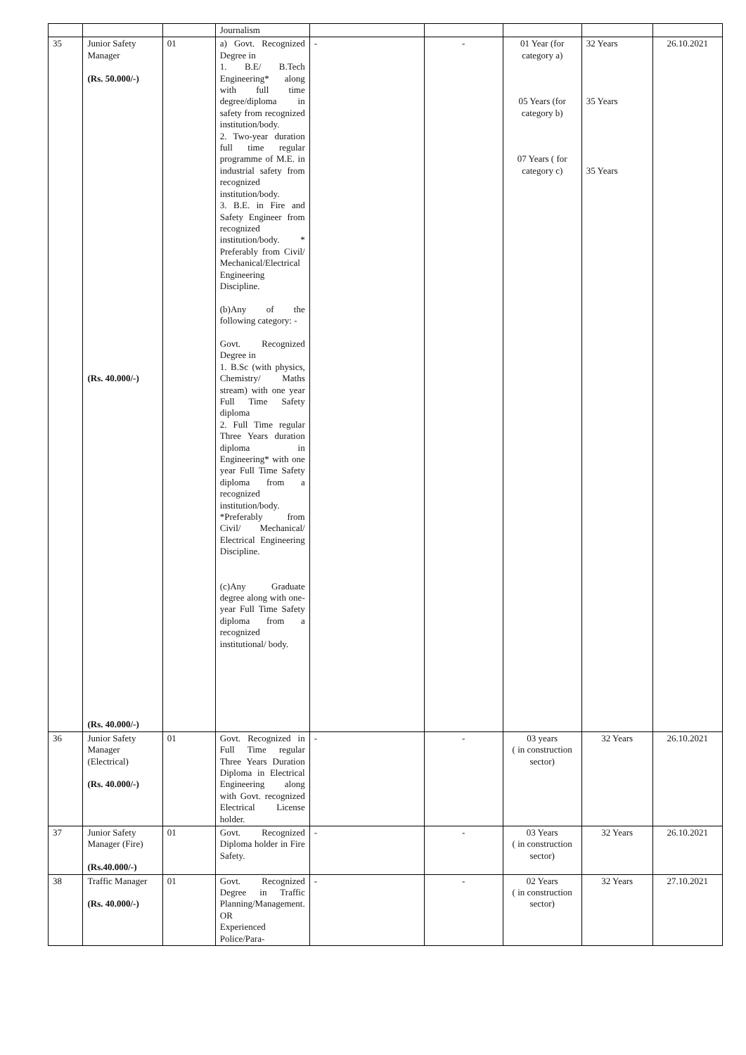| | | | Journalism | | | | | |
| 35 | Junior Safety Manager (Rs. 50.000/-) (Rs. 40.000/-) (Rs. 40.000/-) | 01 | a) Govt. Recognized Degree in 1. B.E/ B.Tech Engineering* along with full time degree/diploma in safety from recognized institution/body. 2. Two-year duration full time regular programme of M.E. in industrial safety from recognized institution/body. 3. B.E. in Fire and Safety Engineer from recognized institution/body. * Preferably from Civil/ Mechanical/Electrical Engineering Discipline. (b)Any of the following category: - Govt. Recognized Degree in 1. B.Sc (with physics, Chemistry/ Maths stream) with one year Full Time Safety diploma 2. Full Time regular Three Years duration diploma in Engineering* with one year Full Time Safety diploma from a recognized institution/body. *Preferably from Civil/ Mechanical/ Electrical Engineering Discipline. (c)Any Graduate degree along with one-year Full Time Safety diploma from a recognized institutional/ body. | - | - | 01 Year (for category a) 05 Years (for category b) 07 Years ( for category c) | 32 Years 35 Years 35 Years | 26.10.2021 |
| 36 | Junior Safety Manager (Electrical) (Rs. 40.000/-) | 01 | Govt. Recognized in Full Time regular Three Years Duration Diploma in Electrical Engineering along with Govt. recognized Electrical License holder. | - | - | 03 years ( in construction sector) | 32 Years | 26.10.2021 |
| 37 | Junior Safety Manager (Fire) (Rs.40.000/-) | 01 | Govt. Recognized Diploma holder in Fire Safety. | - | - | 03 Years ( in construction sector) | 32 Years | 26.10.2021 |
| 38 | Traffic Manager (Rs. 40.000/-) | 01 | Govt. Recognized Degree in Traffic Planning/Management. OR Experienced Police/Para- | - | - | 02 Years ( in construction sector) | 32 Years | 27.10.2021 |